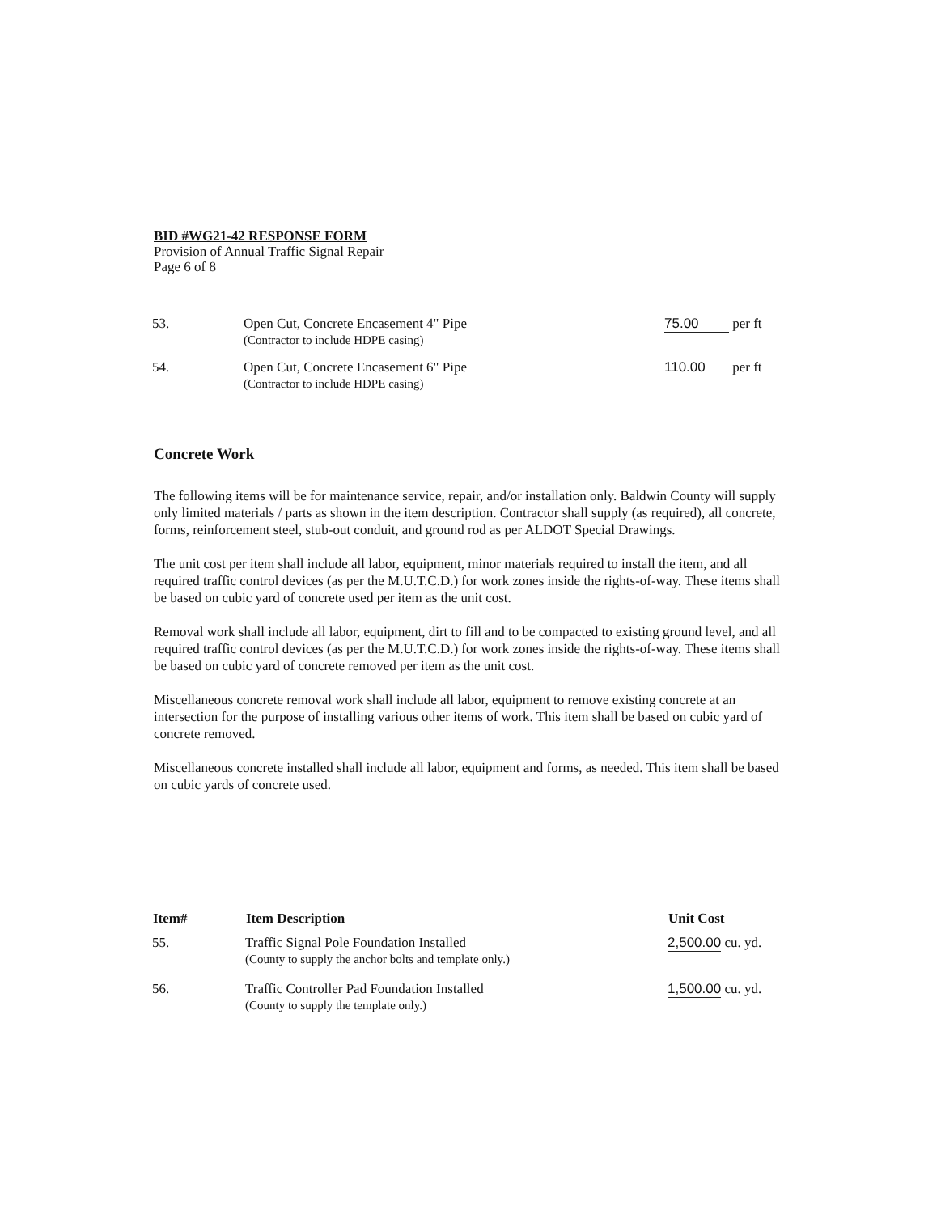BID #WG21-42 RESPONSE FORM
Provision of Annual Traffic Signal Repair
Page 6 of 8
| 53. | Open Cut, Concrete Encasement 4" Pipe (Contractor to include HDPE casing) | 75.00 per ft |
| 54. | Open Cut, Concrete Encasement 6" Pipe (Contractor to include HDPE casing) | 110.00 per ft |
Concrete Work
The following items will be for maintenance service, repair, and/or installation only. Baldwin County will supply only limited materials / parts as shown in the item description. Contractor shall supply (as required), all concrete, forms, reinforcement steel, stub-out conduit, and ground rod as per ALDOT Special Drawings.
The unit cost per item shall include all labor, equipment, minor materials required to install the item, and all required traffic control devices (as per the M.U.T.C.D.) for work zones inside the rights-of-way. These items shall be based on cubic yard of concrete used per item as the unit cost.
Removal work shall include all labor, equipment, dirt to fill and to be compacted to existing ground level, and all required traffic control devices (as per the M.U.T.C.D.) for work zones inside the rights-of-way. These items shall be based on cubic yard of concrete removed per item as the unit cost.
Miscellaneous concrete removal work shall include all labor, equipment to remove existing concrete at an intersection for the purpose of installing various other items of work. This item shall be based on cubic yard of concrete removed.
Miscellaneous concrete installed shall include all labor, equipment and forms, as needed. This item shall be based on cubic yards of concrete used.
| Item# | Item Description | Unit Cost |
| --- | --- | --- |
| 55. | Traffic Signal Pole Foundation Installed (County to supply the anchor bolts and template only.) | 2,500.00 cu. yd. |
| 56. | Traffic Controller Pad Foundation Installed (County to supply the template only.) | 1,500.00 cu. yd. |